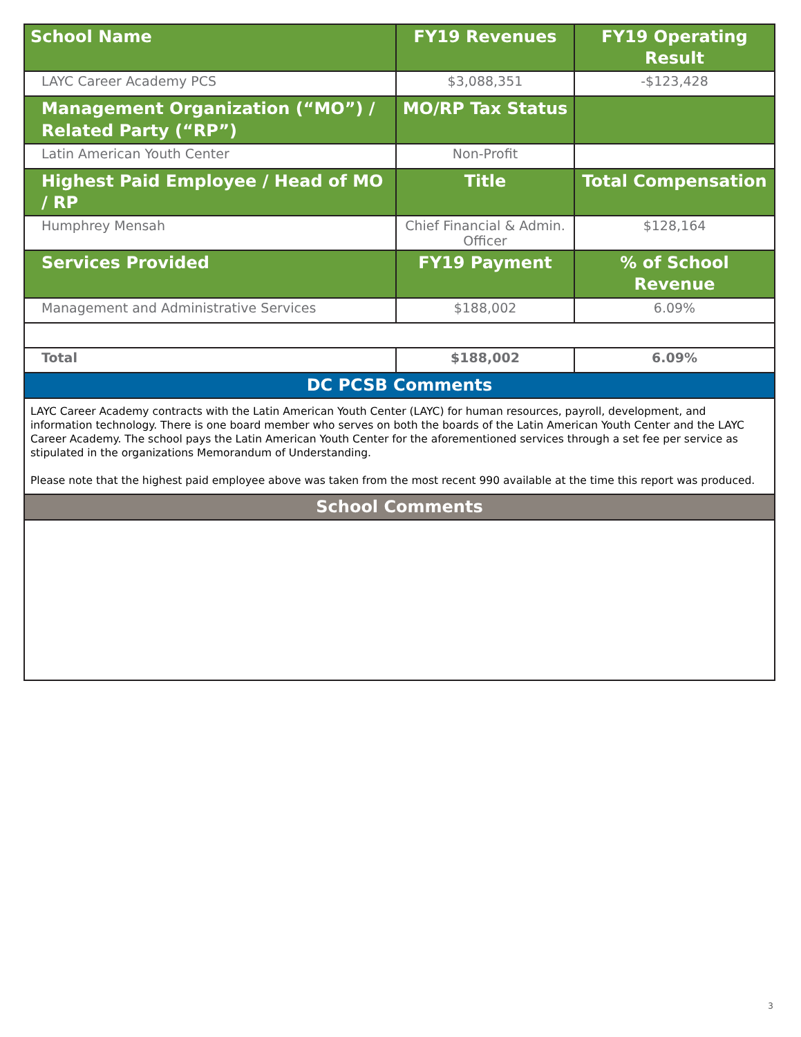| School Name | FY19 Revenues | FY19 Operating Result |
| --- | --- | --- |
| LAYC Career Academy PCS | $3,088,351 | -$123,428 |
| Management Organization (“MO”) / Related Party (“RP”) | MO/RP Tax Status | |
| Latin American Youth Center | Non-Profit | |
| Highest Paid Employee / Head of MO / RP | Title | Total Compensation |
| Humphrey Mensah | Chief Financial & Admin. Officer | $128,164 |
| Services Provided | FY19 Payment | % of School Revenue |
| Management and Administrative Services | $188,002 | 6.09% |
| Total | $188,002 | 6.09% |
| DC PCSB Comments | | |
| LAYC Career Academy contracts with the Latin American Youth Center (LAYC) for human resources, payroll, development, and information technology. There is one board member who serves on both the boards of the Latin American Youth Center and the LAYC Career Academy. The school pays the Latin American Youth Center for the aforementioned services through a set fee per service as stipulated in the organizations Memorandum of Understanding. Please note that the highest paid employee above was taken from the most recent 990 available at the time this report was produced. | | |
| School Comments | | |
3